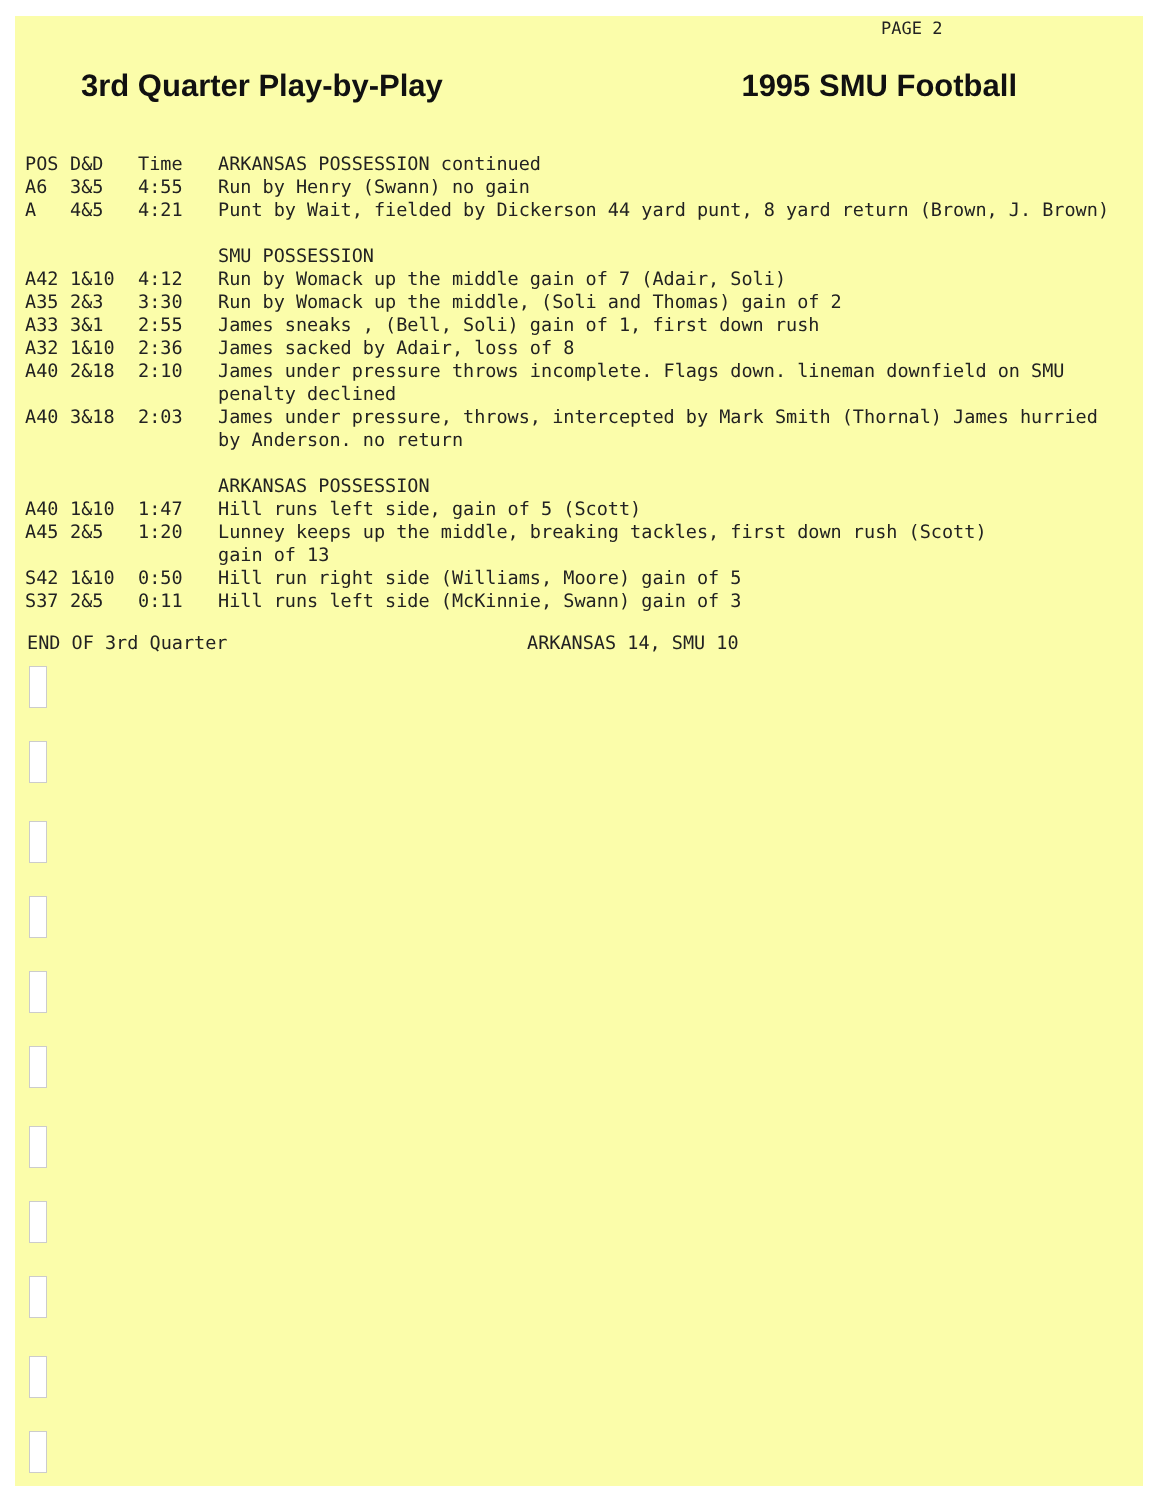PAGE 2
3rd Quarter Play-by-Play 1995 SMU Football
| POS | D&D | Time | ARKANSAS POSSESSION continued |
| --- | --- | --- | --- |
| A6 | 3&5 | 4:55 | Run by Henry (Swann) no gain |
| A | 4&5 | 4:21 | Punt by Wait, fielded by Dickerson 44 yard punt, 8 yard return (Brown, J. Brown) |
| | | | SMU POSSESSION |
| A42 | 1&10 | 4:12 | Run by Womack up the middle gain of 7 (Adair, Soli) |
| A35 | 2&3 | 3:30 | Run by Womack up the middle, (Soli and Thomas) gain of 2 |
| A33 | 3&1 | 2:55 | James sneaks , (Bell, Soli) gain of 1, first down rush |
| A32 | 1&10 | 2:36 | James sacked by Adair, loss of 8 |
| A40 | 2&18 | 2:10 | James under pressure throws incomplete. Flags down. lineman downfield on SMU penalty declined |
| A40 | 3&18 | 2:03 | James under pressure, throws, intercepted by Mark Smith (Thornal) James hurried by Anderson. no return |
| | | | ARKANSAS POSSESSION |
| A40 | 1&10 | 1:47 | Hill runs left side, gain of 5 (Scott) |
| A45 | 2&5 | 1:20 | Lunney keeps up the middle, breaking tackles, first down rush (Scott) gain of 13 |
| S42 | 1&10 | 0:50 | Hill run right side (Williams, Moore) gain of 5 |
| S37 | 2&5 | 0:11 | Hill runs left side (McKinnie, Swann) gain of 3 |
END OF 3rd Quarter ARKANSAS 14, SMU 10